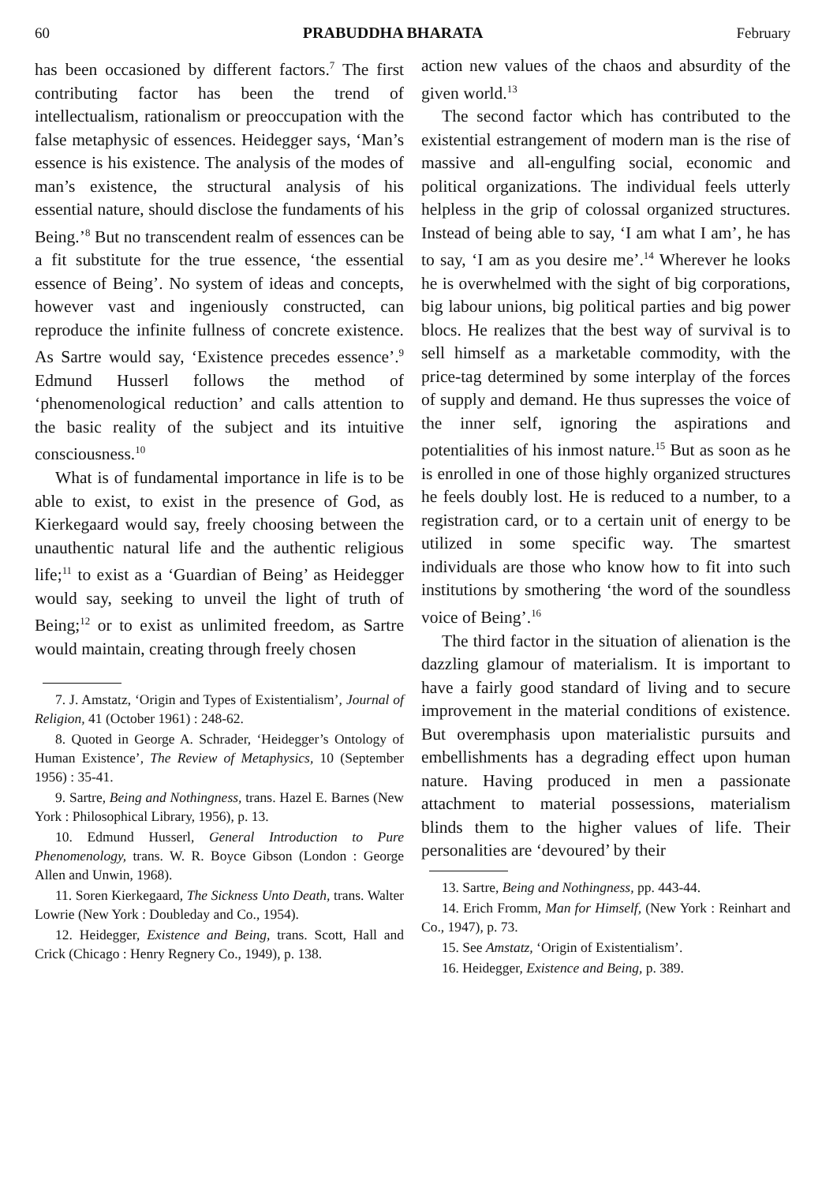60 PRABUDDHA BHARATA February
has been occasioned by different factors.<sup>7</sup> The first contributing factor has been the trend of intellectualism, rationalism or preoccupation with the false metaphysic of essences. Heidegger says, ‘Man’s essence is his existence. The analysis of the modes of man’s existence, the structural analysis of his essential nature, should disclose the fundaments of his Being.’<sup>8</sup> But no transcendent realm of essences can be a fit substitute for the true essence, ‘the essential essence of Being’. No system of ideas and concepts, however vast and ingeniously constructed, can reproduce the infinite fullness of concrete existence. As Sartre would say, ‘Existence precedes essence’.<sup>9</sup> Edmund Husserl follows the method of ‘phenomenological reduction’ and calls attention to the basic reality of the subject and its intuitive consciousness.<sup>10</sup>
What is of fundamental importance in life is to be able to exist, to exist in the presence of God, as Kierkegaard would say, freely choosing between the unauthentic natural life and the authentic religious life;<sup>11</sup> to exist as a ‘Guardian of Being’ as Heidegger would say, seeking to unveil the light of truth of Being;<sup>12</sup> or to exist as unlimited freedom, as Sartre would maintain, creating through freely chosen
7. J. Amstatz, ‘Origin and Types of Existentialism’, Journal of Religion, 41 (October 1961) : 248-62.
8. Quoted in George A. Schrader, ‘Heidegger’s Ontology of Human Existence’, The Review of Metaphysics, 10 (September 1956) : 35-41.
9. Sartre, Being and Nothingness, trans. Hazel E. Barnes (New York : Philosophical Library, 1956), p. 13.
10. Edmund Husserl, General Introduction to Pure Phenomenology, trans. W. R. Boyce Gibson (London : George Allen and Unwin, 1968).
11. Soren Kierkegaard, The Sickness Unto Death, trans. Walter Lowrie (New York : Doubleday and Co., 1954).
12. Heidegger, Existence and Being, trans. Scott, Hall and Crick (Chicago : Henry Regnery Co., 1949), p. 138.
action new values of the chaos and absurdity of the given world.<sup>13</sup>
The second factor which has contributed to the existential estrangement of modern man is the rise of massive and all-engulfing social, economic and political organizations. The individual feels utterly helpless in the grip of colossal organized structures. Instead of being able to say, ‘I am what I am’, he has to say, ‘I am as you desire me’.<sup>14</sup> Wherever he looks he is overwhelmed with the sight of big corporations, big labour unions, big political parties and big power blocs. He realizes that the best way of survival is to sell himself as a marketable commodity, with the price-tag determined by some interplay of the forces of supply and demand. He thus supresses the voice of the inner self, ignoring the aspirations and potentialities of his inmost nature.<sup>15</sup> But as soon as he is enrolled in one of those highly organized structures he feels doubly lost. He is reduced to a number, to a registration card, or to a certain unit of energy to be utilized in some specific way. The smartest individuals are those who know how to fit into such institutions by smothering ‘the word of the soundless voice of Being’.<sup>16</sup>
The third factor in the situation of alienation is the dazzling glamour of materialism. It is important to have a fairly good standard of living and to secure improvement in the material conditions of existence. But overemphasis upon materialistic pursuits and embellishments has a degrading effect upon human nature. Having produced in men a passionate attachment to material possessions, materialism blinds them to the higher values of life. Their personalities are ‘devoured’ by their
13. Sartre, Being and Nothingness, pp. 443-44.
14. Erich Fromm, Man for Himself, (New York : Reinhart and Co., 1947), p. 73.
15. See Amstatz, ‘Origin of Existentialism’.
16. Heidegger, Existence and Being, p. 389.